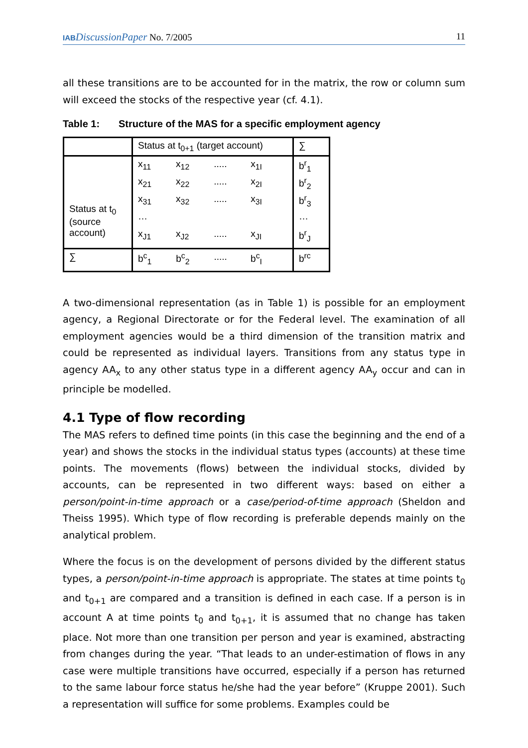IAB DiscussionPaper No. 7/2005 11
all these transitions are to be accounted for in the matrix, the row or column sum will exceed the stocks of the respective year (cf. 4.1).
Table 1: Structure of the MAS for a specific employment agency
| | Status at t<sub>0+1</sub> (target account) | ∑ |
| Status at t<sub>0</sub> (source account) | / x<sub>11</sub> / x<sub>12</sub> / ..... / x<sub>1I</sub> / / x<sub>21</sub> / x<sub>22</sub> / ..... / x<sub>2I</sub> / / x<sub>31</sub> / x<sub>32</sub> / ..... / x<sub>3I</sub> / / … / / / / / x<sub>J1</sub> / x<sub>J2</sub> / ..... / x<sub>JI</sub> / | / b<sup>r</sup><sub>1</sub> / / b<sup>r</sup><sub>2</sub> / / b<sup>r</sup><sub>3</sub> / / … / / b<sup>r</sup><sub>J</sub> / |
| ∑ | / b<sup>c</sup><sub>1</sub> / b<sup>c</sup><sub>2</sub> / ..... / b<sup>c</sup><sub>I</sub> / | b<sup>rc</sup> |
A two-dimensional representation (as in Table 1) is possible for an employment agency, a Regional Directorate or for the Federal level. The examination of all employment agencies would be a third dimension of the transition matrix and could be represented as individual layers. Transitions from any status type in agency AA<sub>x</sub> to any other status type in a different agency AA<sub>y</sub> occur and can in principle be modelled.
4.1 Type of flow recording
The MAS refers to defined time points (in this case the beginning and the end of a year) and shows the stocks in the individual status types (accounts) at these time points. The movements (flows) between the individual stocks, divided by accounts, can be represented in two different ways: based on either a person/point-in-time approach or a case/period-of-time approach (Sheldon and Theiss 1995). Which type of flow recording is preferable depends mainly on the analytical problem.
Where the focus is on the development of persons divided by the different status types, a person/point-in-time approach is appropriate. The states at time points t<sub>0</sub> and t<sub>0+1</sub> are compared and a transition is defined in each case. If a person is in account A at time points t<sub>0</sub> and t<sub>0+1</sub>, it is assumed that no change has taken place. Not more than one transition per person and year is examined, abstracting from changes during the year. “That leads to an under-estimation of flows in any case were multiple transitions have occurred, especially if a person has returned to the same labour force status he/she had the year before” (Kruppe 2001). Such a representation will suffice for some problems. Examples could be